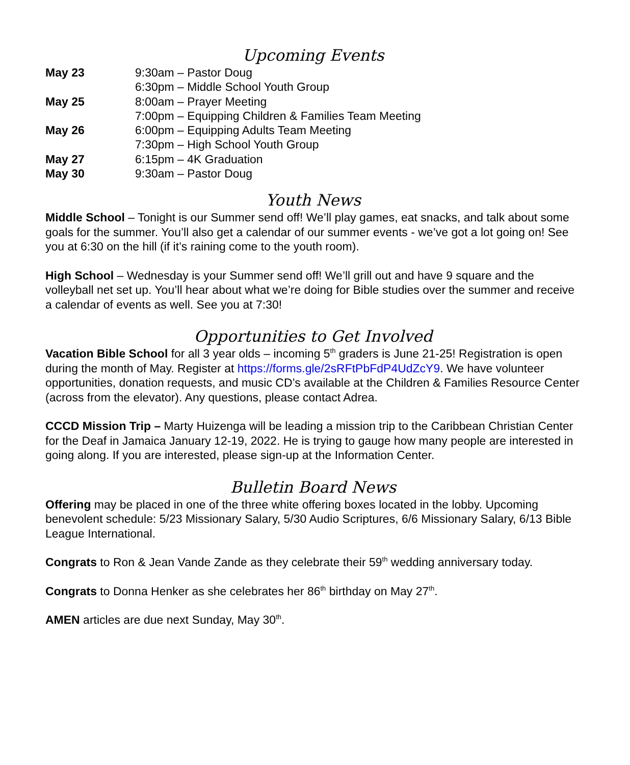Upcoming Events
| May 23 | 9:30am – Pastor Doug |
| | 6:30pm – Middle School Youth Group |
| May 25 | 8:00am – Prayer Meeting |
| | 7:00pm – Equipping Children & Families Team Meeting |
| May 26 | 6:00pm – Equipping Adults Team Meeting |
| | 7:30pm – High School Youth Group |
| May 27 | 6:15pm – 4K Graduation |
| May 30 | 9:30am – Pastor Doug |
Youth News
Middle School – Tonight is our Summer send off! We’ll play games, eat snacks, and talk about some goals for the summer. You’ll also get a calendar of our summer events - we’ve got a lot going on! See you at 6:30 on the hill (if it’s raining come to the youth room).
High School – Wednesday is your Summer send off! We’ll grill out and have 9 square and the volleyball net set up. You’ll hear about what we’re doing for Bible studies over the summer and receive a calendar of events as well. See you at 7:30!
Opportunities to Get Involved
Vacation Bible School for all 3 year olds – incoming 5<sup>th</sup> graders is June 21-25! Registration is open during the month of May. Register at https://forms.gle/2sRFtPbFdP4UdZcY9. We have volunteer opportunities, donation requests, and music CD’s available at the Children & Families Resource Center (across from the elevator). Any questions, please contact Adrea.
CCCD Mission Trip – Marty Huizenga will be leading a mission trip to the Caribbean Christian Center for the Deaf in Jamaica January 12-19, 2022. He is trying to gauge how many people are interested in going along. If you are interested, please sign-up at the Information Center.
Bulletin Board News
Offering may be placed in one of the three white offering boxes located in the lobby. Upcoming benevolent schedule: 5/23 Missionary Salary, 5/30 Audio Scriptures, 6/6 Missionary Salary, 6/13 Bible League International.
Congrats to Ron & Jean Vande Zande as they celebrate their 59<sup>th</sup> wedding anniversary today.
Congrats to Donna Henker as she celebrates her 86<sup>th</sup> birthday on May 27<sup>th</sup>.
AMEN articles are due next Sunday, May 30<sup>th</sup>.